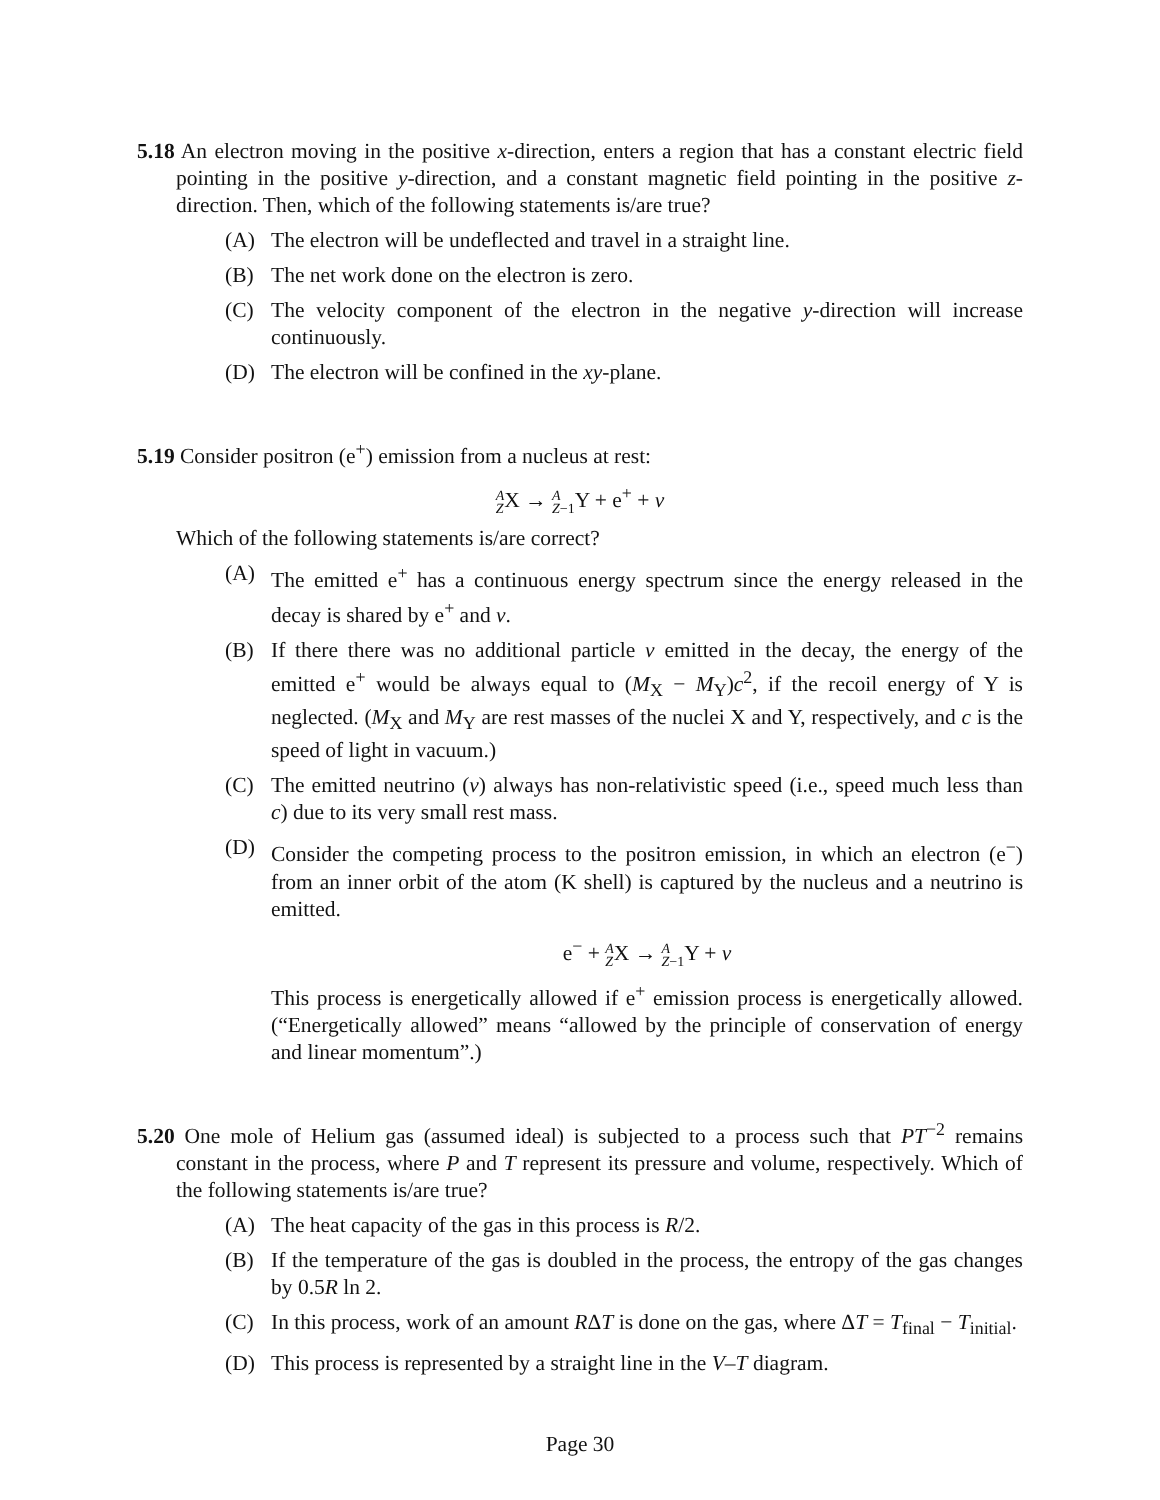5.18 An electron moving in the positive x-direction, enters a region that has a constant electric field pointing in the positive y-direction, and a constant magnetic field pointing in the positive z-direction. Then, which of the following statements is/are true?
(A) The electron will be undeflected and travel in a straight line.
(B) The net work done on the electron is zero.
(C) The velocity component of the electron in the negative y-direction will increase continuously.
(D) The electron will be confined in the xy-plane.
5.19 Consider positron (e<sup>+</sup>) emission from a nucleus at rest:
A
ZX → A
Z−1 Y + e<sup>+</sup> + ν
Which of the following statements is/are correct?
(A) The emitted e<sup>+</sup> has a continuous energy spectrum since the energy released in the decay is shared by e<sup>+</sup> and ν.
(B) If there there was no additional particle ν emitted in the decay, the energy of the emitted e<sup>+</sup> would be always equal to (M<sub>X</sub> − M<sub>Y</sub>)c<sup>2</sup>, if the recoil energy of Y is neglected. (M<sub>X</sub> and M<sub>Y</sub> are rest masses of the nuclei X and Y, respectively, and c is the speed of light in vacuum.)
(C) The emitted neutrino (ν) always has non-relativistic speed (i.e., speed much less than c) due to its very small rest mass.
(D) Consider the competing process to the positron emission, in which an electron (e<sup>−</sup>) from an inner orbit of the atom (K shell) is captured by the nucleus and a neutrino is emitted.
e<sup>−</sup> + A
ZX → A
Z−1 Y + ν
This process is energetically allowed if e<sup>+</sup> emission process is energetically allowed. (“Energetically allowed” means “allowed by the principle of conservation of energy and linear momentum”.)
5.20 One mole of Helium gas (assumed ideal) is subjected to a process such that PT<sup>−2</sup> remains constant in the process, where P and T represent its pressure and volume, respectively. Which of the following statements is/are true?
(A) The heat capacity of the gas in this process is R/2.
(B) If the temperature of the gas is doubled in the process, the entropy of the gas changes by 0.5R ln 2.
(C) In this process, work of an amount RΔT is done on the gas, where ΔT = T<sub>final</sub> − T<sub>initial</sub>.
(D) This process is represented by a straight line in the V–T diagram.
Page 30